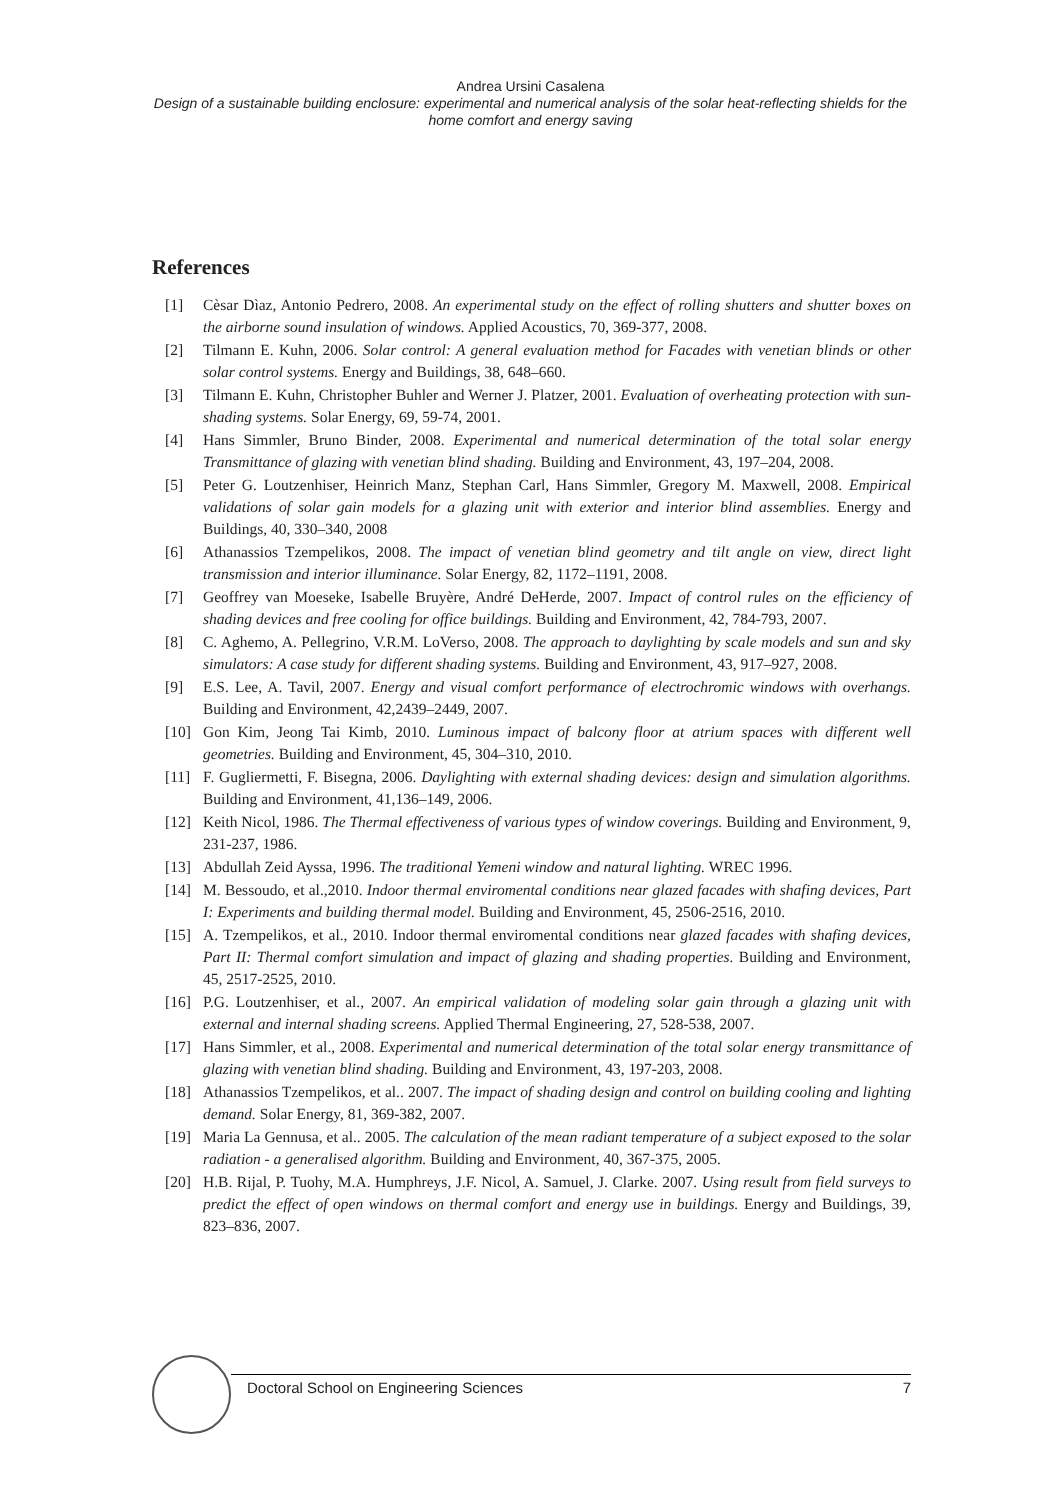Andrea Ursini Casalena
Design of a sustainable building enclosure: experimental and numerical analysis of the solar heat-reflecting shields for the home comfort and energy saving
References
[1] Cèsar Dìaz, Antonio Pedrero, 2008. An experimental study on the effect of rolling shutters and shutter boxes on the airborne sound insulation of windows. Applied Acoustics, 70, 369-377, 2008.
[2] Tilmann E. Kuhn, 2006. Solar control: A general evaluation method for Facades with venetian blinds or other solar control systems. Energy and Buildings, 38, 648–660.
[3] Tilmann E. Kuhn, Christopher Buhler and Werner J. Platzer, 2001. Evaluation of overheating protection with sun-shading systems. Solar Energy, 69, 59-74, 2001.
[4] Hans Simmler, Bruno Binder, 2008. Experimental and numerical determination of the total solar energy Transmittance of glazing with venetian blind shading. Building and Environment, 43, 197–204, 2008.
[5] Peter G. Loutzenhiser, Heinrich Manz, Stephan Carl, Hans Simmler, Gregory M. Maxwell, 2008. Empirical validations of solar gain models for a glazing unit with exterior and interior blind assemblies. Energy and Buildings, 40, 330–340, 2008
[6] Athanassios Tzempelikos, 2008. The impact of venetian blind geometry and tilt angle on view, direct light transmission and interior illuminance. Solar Energy, 82, 1172–1191, 2008.
[7] Geoffrey van Moeseke, Isabelle Bruyère, André DeHerde, 2007. Impact of control rules on the efficiency of shading devices and free cooling for office buildings. Building and Environment, 42, 784-793, 2007.
[8] C. Aghemo, A. Pellegrino, V.R.M. LoVerso, 2008. The approach to daylighting by scale models and sun and sky simulators: A case study for different shading systems. Building and Environment, 43, 917–927, 2008.
[9] E.S. Lee, A. Tavil, 2007. Energy and visual comfort performance of electrochromic windows with overhangs. Building and Environment, 42,2439–2449, 2007.
[10] Gon Kim, Jeong Tai Kimb, 2010. Luminous impact of balcony floor at atrium spaces with different well geometries. Building and Environment, 45, 304–310, 2010.
[11] F. Gugliermetti, F. Bisegna, 2006. Daylighting with external shading devices: design and simulation algorithms. Building and Environment, 41,136–149, 2006.
[12] Keith Nicol, 1986. The Thermal effectiveness of various types of window coverings. Building and Environment, 9, 231-237, 1986.
[13] Abdullah Zeid Ayssa, 1996. The traditional Yemeni window and natural lighting. WREC 1996.
[14] M. Bessoudo, et al.,2010. Indoor thermal enviromental conditions near glazed facades with shafing devices, Part I: Experiments and building thermal model. Building and Environment, 45, 2506-2516, 2010.
[15] A. Tzempelikos, et al., 2010. Indoor thermal enviromental conditions near glazed facades with shafing devices, Part II: Thermal comfort simulation and impact of glazing and shading properties. Building and Environment, 45, 2517-2525, 2010.
[16] P.G. Loutzenhiser, et al., 2007. An empirical validation of modeling solar gain through a glazing unit with external and internal shading screens. Applied Thermal Engineering, 27, 528-538, 2007.
[17] Hans Simmler, et al., 2008. Experimental and numerical determination of the total solar energy transmittance of glazing with venetian blind shading. Building and Environment, 43, 197-203, 2008.
[18] Athanassios Tzempelikos, et al.. 2007. The impact of shading design and control on building cooling and lighting demand. Solar Energy, 81, 369-382, 2007.
[19] Maria La Gennusa, et al.. 2005. The calculation of the mean radiant temperature of a subject exposed to the solar radiation - a generalised algorithm. Building and Environment, 40, 367-375, 2005.
[20] H.B. Rijal, P. Tuohy, M.A. Humphreys, J.F. Nicol, A. Samuel, J. Clarke. 2007. Using result from field surveys to predict the effect of open windows on thermal comfort and energy use in buildings. Energy and Buildings, 39, 823–836, 2007.
Doctoral School on Engineering Sciences 7